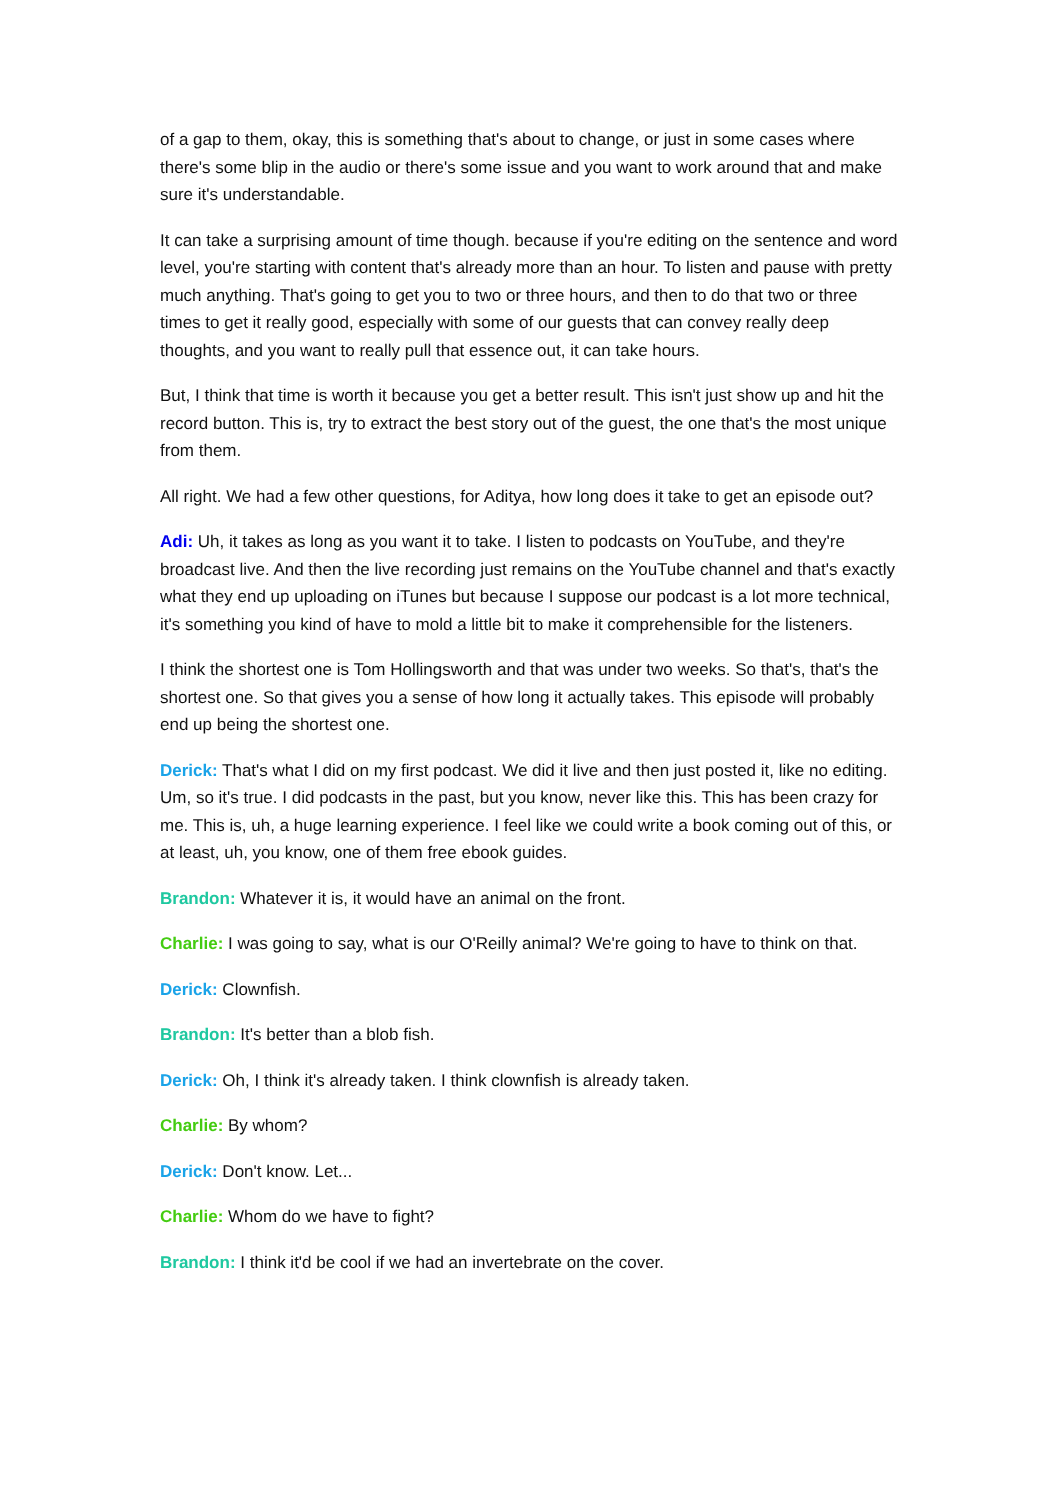of a gap to them, okay, this is something that's about to change, or just in some cases where there's some blip in the audio or there's some issue and you want to work around that and make sure it's understandable.
It can take a surprising amount of time though. because if you're editing on the sentence and word level, you're starting with content that's already more than an hour. To listen and pause with pretty much anything. That's going to get you to two or three hours, and then to do that two or three times to get it really good, especially with some of our guests that can convey really deep thoughts, and you want to really pull that essence out, it can take hours.
But, I think that time is worth it because you get a better result. This isn't just show up and hit the record button. This is, try to extract the best story out of the guest, the one that's the most unique from them.
All right. We had a few other questions, for Aditya, how long does it take to get an episode out?
Adi: Uh, it takes as long as you want it to take. I listen to podcasts on YouTube, and they're broadcast live. And then the live recording just remains on the YouTube channel and that's exactly what they end up uploading on iTunes but because I suppose our podcast is a lot more technical, it's something you kind of have to mold a little bit to make it comprehensible for the listeners.
I think the shortest one is Tom Hollingsworth and that was under two weeks. So that's, that's the shortest one. So that gives you a sense of how long it actually takes. This episode will probably end up being the shortest one.
Derick: That's what I did on my first podcast. We did it live and then just posted it, like no editing. Um, so it's true. I did podcasts in the past, but you know, never like this. This has been crazy for me. This is, uh, a huge learning experience. I feel like we could write a book coming out of this, or at least, uh, you know, one of them free ebook guides.
Brandon: Whatever it is, it would have an animal on the front.
Charlie: I was going to say, what is our O'Reilly animal? We're going to have to think on that.
Derick: Clownfish.
Brandon: It's better than a blob fish.
Derick: Oh, I think it's already taken. I think clownfish is already taken.
Charlie: By whom?
Derick: Don't know. Let...
Charlie: Whom do we have to fight?
Brandon: I think it'd be cool if we had an invertebrate on the cover.